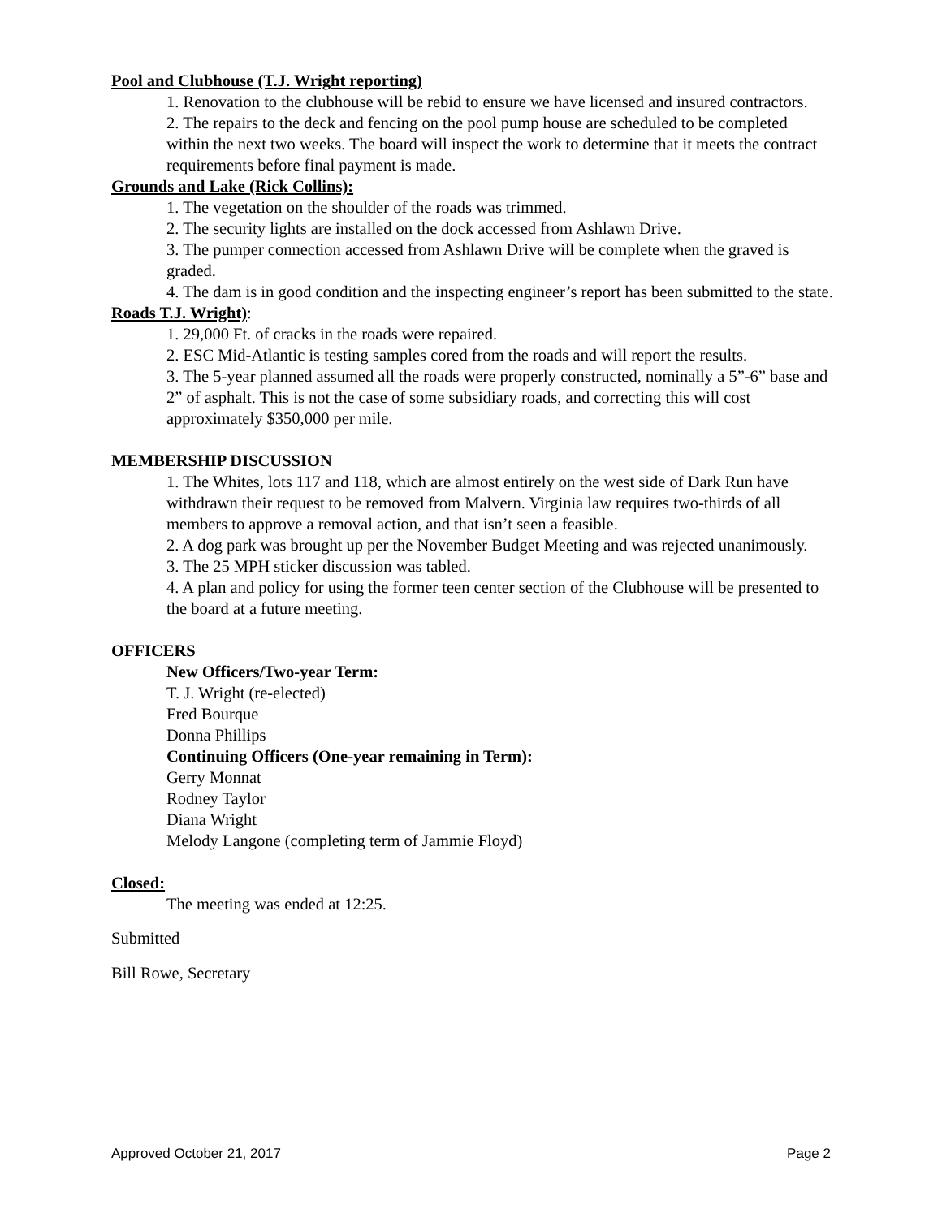Pool and Clubhouse (T.J. Wright reporting)
1. Renovation to the clubhouse will be rebid to ensure we have licensed and insured contractors.
2. The repairs to the deck and fencing on the pool pump house are scheduled to be completed within the next two weeks. The board will inspect the work to determine that it meets the contract requirements before final payment is made.
Grounds and Lake (Rick Collins):
1. The vegetation on the shoulder of the roads was trimmed.
2. The security lights are installed on the dock accessed from Ashlawn Drive.
3. The pumper connection accessed from Ashlawn Drive will be complete when the graved is graded.
4. The dam is in good condition and the inspecting engineer’s report has been submitted to the state.
Roads T.J. Wright):
1. 29,000 Ft. of cracks in the roads were repaired.
2. ESC Mid-Atlantic is testing samples cored from the roads and will report the results.
3. The 5-year planned assumed all the roads were properly constructed, nominally a 5”-6” base and 2” of asphalt. This is not the case of some subsidiary roads, and correcting this will cost approximately $350,000 per mile.
MEMBERSHIP DISCUSSION
1. The Whites, lots 117 and 118, which are almost entirely on the west side of Dark Run have withdrawn their request to be removed from Malvern. Virginia law requires two-thirds of all members to approve a removal action, and that isn’t seen a feasible.
2. A dog park was brought up per the November Budget Meeting and was rejected unanimously.
3. The 25 MPH sticker discussion was tabled.
4. A plan and policy for using the former teen center section of the Clubhouse will be presented to the board at a future meeting.
OFFICERS
New Officers/Two-year Term:
T. J. Wright (re-elected)
Fred Bourque
Donna Phillips
Continuing Officers (One-year remaining in Term):
Gerry Monnat
Rodney Taylor
Diana Wright
Melody Langone (completing term of Jammie Floyd)
Closed:
The meeting was ended at 12:25.
Submitted
Bill Rowe, Secretary
Approved October 21, 2017 Page 2